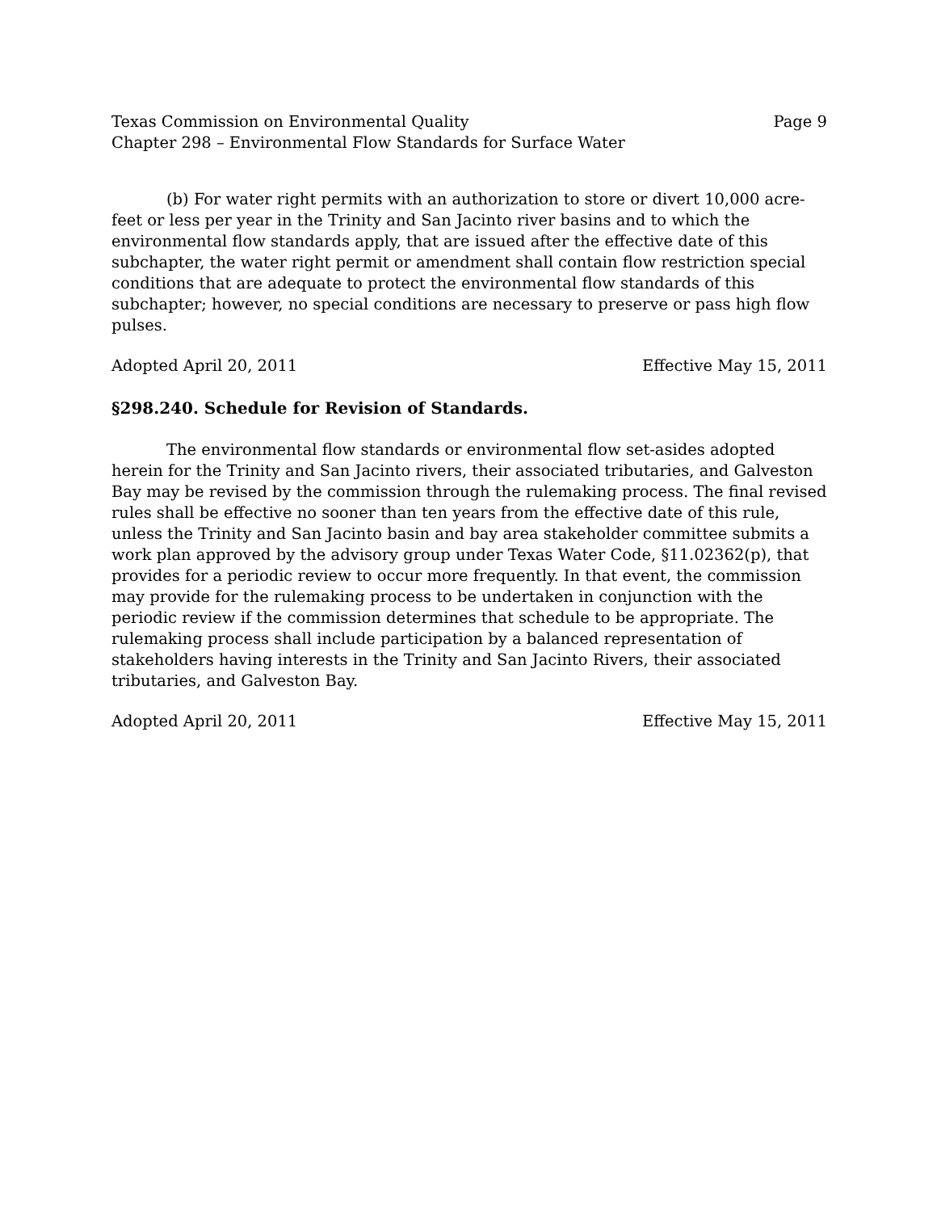Texas Commission on Environmental Quality Page 9
Chapter 298 – Environmental Flow Standards for Surface Water
(b) For water right permits with an authorization to store or divert 10,000 acre-feet or less per year in the Trinity and San Jacinto river basins and to which the environmental flow standards apply, that are issued after the effective date of this subchapter, the water right permit or amendment shall contain flow restriction special conditions that are adequate to protect the environmental flow standards of this subchapter; however, no special conditions are necessary to preserve or pass high flow pulses.
Adopted April 20, 2011 Effective May 15, 2011
§298.240. Schedule for Revision of Standards.
The environmental flow standards or environmental flow set-asides adopted herein for the Trinity and San Jacinto rivers, their associated tributaries, and Galveston Bay may be revised by the commission through the rulemaking process. The final revised rules shall be effective no sooner than ten years from the effective date of this rule, unless the Trinity and San Jacinto basin and bay area stakeholder committee submits a work plan approved by the advisory group under Texas Water Code, §11.02362(p), that provides for a periodic review to occur more frequently. In that event, the commission may provide for the rulemaking process to be undertaken in conjunction with the periodic review if the commission determines that schedule to be appropriate. The rulemaking process shall include participation by a balanced representation of stakeholders having interests in the Trinity and San Jacinto Rivers, their associated tributaries, and Galveston Bay.
Adopted April 20, 2011 Effective May 15, 2011